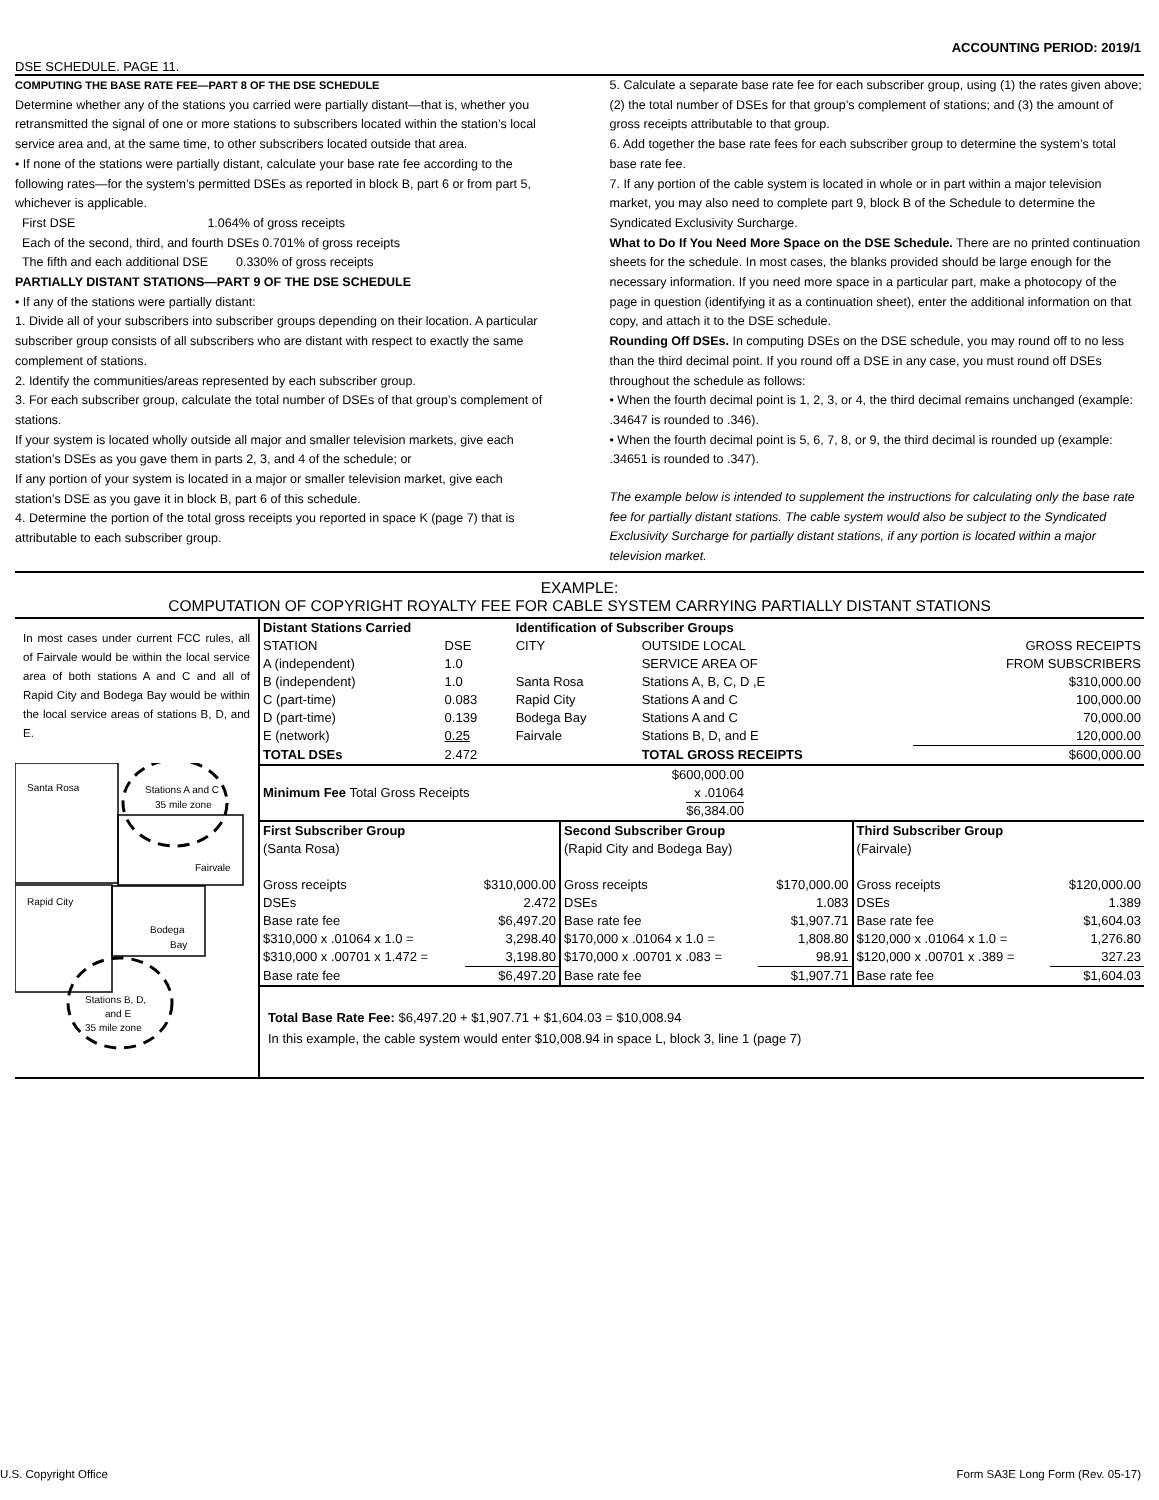ACCOUNTING PERIOD: 2019/1
DSE SCHEDULE. PAGE 11.
COMPUTING THE BASE RATE FEE—PART 8 OF THE DSE SCHEDULE
Determine whether any of the stations you carried were partially distant—that is, whether you retransmitted the signal of one or more stations to subscribers located within the station’s local service area and, at the same time, to other subscribers located outside that area.
• If none of the stations were partially distant, calculate your base rate fee according to the following rates—for the system’s permitted DSEs as reported in block B, part 6 or from part 5, whichever is applicable.
First DSE 1.064% of gross receipts
Each of the second, third, and fourth DSEs 0.701% of gross receipts
The fifth and each additional DSE 0.330% of gross receipts
PARTIALLY DISTANT STATIONS—PART 9 OF THE DSE SCHEDULE
• If any of the stations were partially distant:
1. Divide all of your subscribers into subscriber groups depending on their location. A particular subscriber group consists of all subscribers who are distant with respect to exactly the same complement of stations.
2. Identify the communities/areas represented by each subscriber group.
3. For each subscriber group, calculate the total number of DSEs of that group’s complement of stations.
If your system is located wholly outside all major and smaller television markets, give each station’s DSEs as you gave them in parts 2, 3, and 4 of the schedule; or
If any portion of your system is located in a major or smaller television market, give each station’s DSE as you gave it in block B, part 6 of this schedule.
4. Determine the portion of the total gross receipts you reported in space K (page 7) that is attributable to each subscriber group.
5. Calculate a separate base rate fee for each subscriber group, using (1) the rates given above; (2) the total number of DSEs for that group’s complement of stations; and (3) the amount of gross receipts attributable to that group.
6. Add together the base rate fees for each subscriber group to determine the system’s total base rate fee.
7. If any portion of the cable system is located in whole or in part within a major television market, you may also need to complete part 9, block B of the Schedule to determine the Syndicated Exclusivity Surcharge.
What to Do If You Need More Space on the DSE Schedule. There are no printed continuation sheets for the schedule. In most cases, the blanks provided should be large enough for the necessary information. If you need more space in a particular part, make a photocopy of the page in question (identifying it as a continuation sheet), enter the additional information on that copy, and attach it to the DSE schedule.
Rounding Off DSEs. In computing DSEs on the DSE schedule, you may round off to no less than the third decimal point. If you round off a DSE in any case, you must round off DSEs throughout the schedule as follows:
• When the fourth decimal point is 1, 2, 3, or 4, the third decimal remains unchanged (example: .34647 is rounded to .346).
• When the fourth decimal point is 5, 6, 7, 8, or 9, the third decimal is rounded up (example: .34651 is rounded to .347).
The example below is intended to supplement the instructions for calculating only the base rate fee for partially distant stations. The cable system would also be subject to the Syndicated Exclusivity Surcharge for partially distant stations, if any portion is located within a major television market.
EXAMPLE:
COMPUTATION OF COPYRIGHT ROYALTY FEE FOR CABLE SYSTEM CARRYING PARTIALLY DISTANT STATIONS
In most cases under current FCC rules, all of Fairvale would be within the local service area of both stations A and C and all of Rapid City and Bodega Bay would be within the local service areas of stations B, D, and E.
Santa Rosa
Stations A and C
35 mile zone
Fairvale
Rapid City
Bodega
Bay
Stations B, D,
and E
35 mile zone
| Distant Stations Carried | | Identification of Subscriber Groups | | |
| STATION | DSE | CITY | OUTSIDE LOCAL | GROSS RECEIPTS |
| A (independent) | 1.0 | | SERVICE AREA OF | FROM SUBSCRIBERS |
| B (independent) | 1.0 | Santa Rosa | Stations A, B, C, D ,E | $310,000.00 |
| C (part-time) | 0.083 | Rapid City | Stations A and C | 100,000.00 |
| D (part-time) | 0.139 | Bodega Bay | Stations A and C | 70,000.00 |
| E (network) | 0.25 | Fairvale | Stations B, D, and E | 120,000.00 |
| TOTAL DSEs | 2.472 | | TOTAL GROSS RECEIPTS | $600,000.00 |
| Minimum Fee Total Gross Receipts | $600,000.00 x .01064 $6,384.00 | |
| First Subscriber Group | | Second Subscriber Group | | Third Subscriber Group | |
| (Santa Rosa) | | (Rapid City and Bodega Bay) | | (Fairvale) | |
| Gross receipts | $310,000.00 | Gross receipts | $170,000.00 | Gross receipts | $120,000.00 |
| DSEs | 2.472 | DSEs | 1.083 | DSEs | 1.389 |
| Base rate fee | $6,497.20 | Base rate fee | $1,907.71 | Base rate fee | $1,604.03 |
| $310,000 x .01064 x 1.0 = | 3,298.40 | $170,000 x .01064 x 1.0 = | 1,808.80 | $120,000 x .01064 x 1.0 = | 1,276.80 |
| $310,000 x .00701 x 1.472 = | 3,198.80 | $170,000 x .00701 x .083 = | 98.91 | $120,000 x .00701 x .389 = | 327.23 |
| Base rate fee | $6,497.20 | Base rate fee | $1,907.71 | Base rate fee | $1,604.03 |
Total Base Rate Fee: $6,497.20 + $1,907.71 + $1,604.03 = $10,008.94
In this example, the cable system would enter $10,008.94 in space L, block 3, line 1 (page 7)
U.S. Copyright Office Form SA3E Long Form (Rev. 05-17)